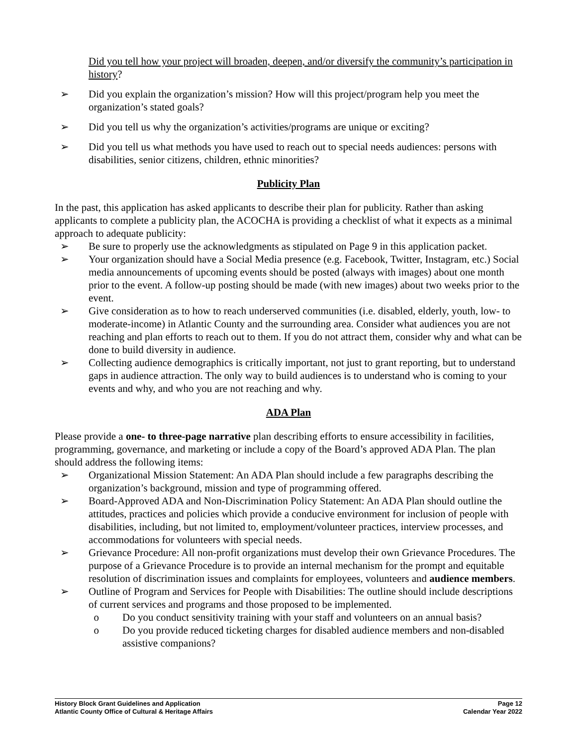Did you tell how your project will broaden, deepen, and/or diversify the community’s participation in history?
➢ Did you explain the organization’s mission? How will this project/program help you meet the organization’s stated goals?
➢ Did you tell us why the organization’s activities/programs are unique or exciting?
➢ Did you tell us what methods you have used to reach out to special needs audiences: persons with disabilities, senior citizens, children, ethnic minorities?
Publicity Plan
In the past, this application has asked applicants to describe their plan for publicity. Rather than asking applicants to complete a publicity plan, the ACOCHA is providing a checklist of what it expects as a minimal approach to adequate publicity:
➢ Be sure to properly use the acknowledgments as stipulated on Page 9 in this application packet.
➢ Your organization should have a Social Media presence (e.g. Facebook, Twitter, Instagram, etc.) Social media announcements of upcoming events should be posted (always with images) about one month prior to the event. A follow-up posting should be made (with new images) about two weeks prior to the event.
➢ Give consideration as to how to reach underserved communities (i.e. disabled, elderly, youth, low- to moderate-income) in Atlantic County and the surrounding area. Consider what audiences you are not reaching and plan efforts to reach out to them. If you do not attract them, consider why and what can be done to build diversity in audience.
➢ Collecting audience demographics is critically important, not just to grant reporting, but to understand gaps in audience attraction. The only way to build audiences is to understand who is coming to your events and why, and who you are not reaching and why.
ADA Plan
Please provide a one- to three-page narrative plan describing efforts to ensure accessibility in facilities, programming, governance, and marketing or include a copy of the Board’s approved ADA Plan. The plan should address the following items:
➢ Organizational Mission Statement: An ADA Plan should include a few paragraphs describing the organization’s background, mission and type of programming offered.
➢ Board-Approved ADA and Non-Discrimination Policy Statement: An ADA Plan should outline the attitudes, practices and policies which provide a conducive environment for inclusion of people with disabilities, including, but not limited to, employment/volunteer practices, interview processes, and accommodations for volunteers with special needs.
➢ Grievance Procedure: All non-profit organizations must develop their own Grievance Procedures. The purpose of a Grievance Procedure is to provide an internal mechanism for the prompt and equitable resolution of discrimination issues and complaints for employees, volunteers and audience members.
➢ Outline of Program and Services for People with Disabilities: The outline should include descriptions of current services and programs and those proposed to be implemented.
o Do you conduct sensitivity training with your staff and volunteers on an annual basis?
o Do you provide reduced ticketing charges for disabled audience members and non-disabled assistive companions?
History Block Grant Guidelines and Application
Atlantic County Office of Cultural & Heritage Affairs
Page 12
Calendar Year 2022